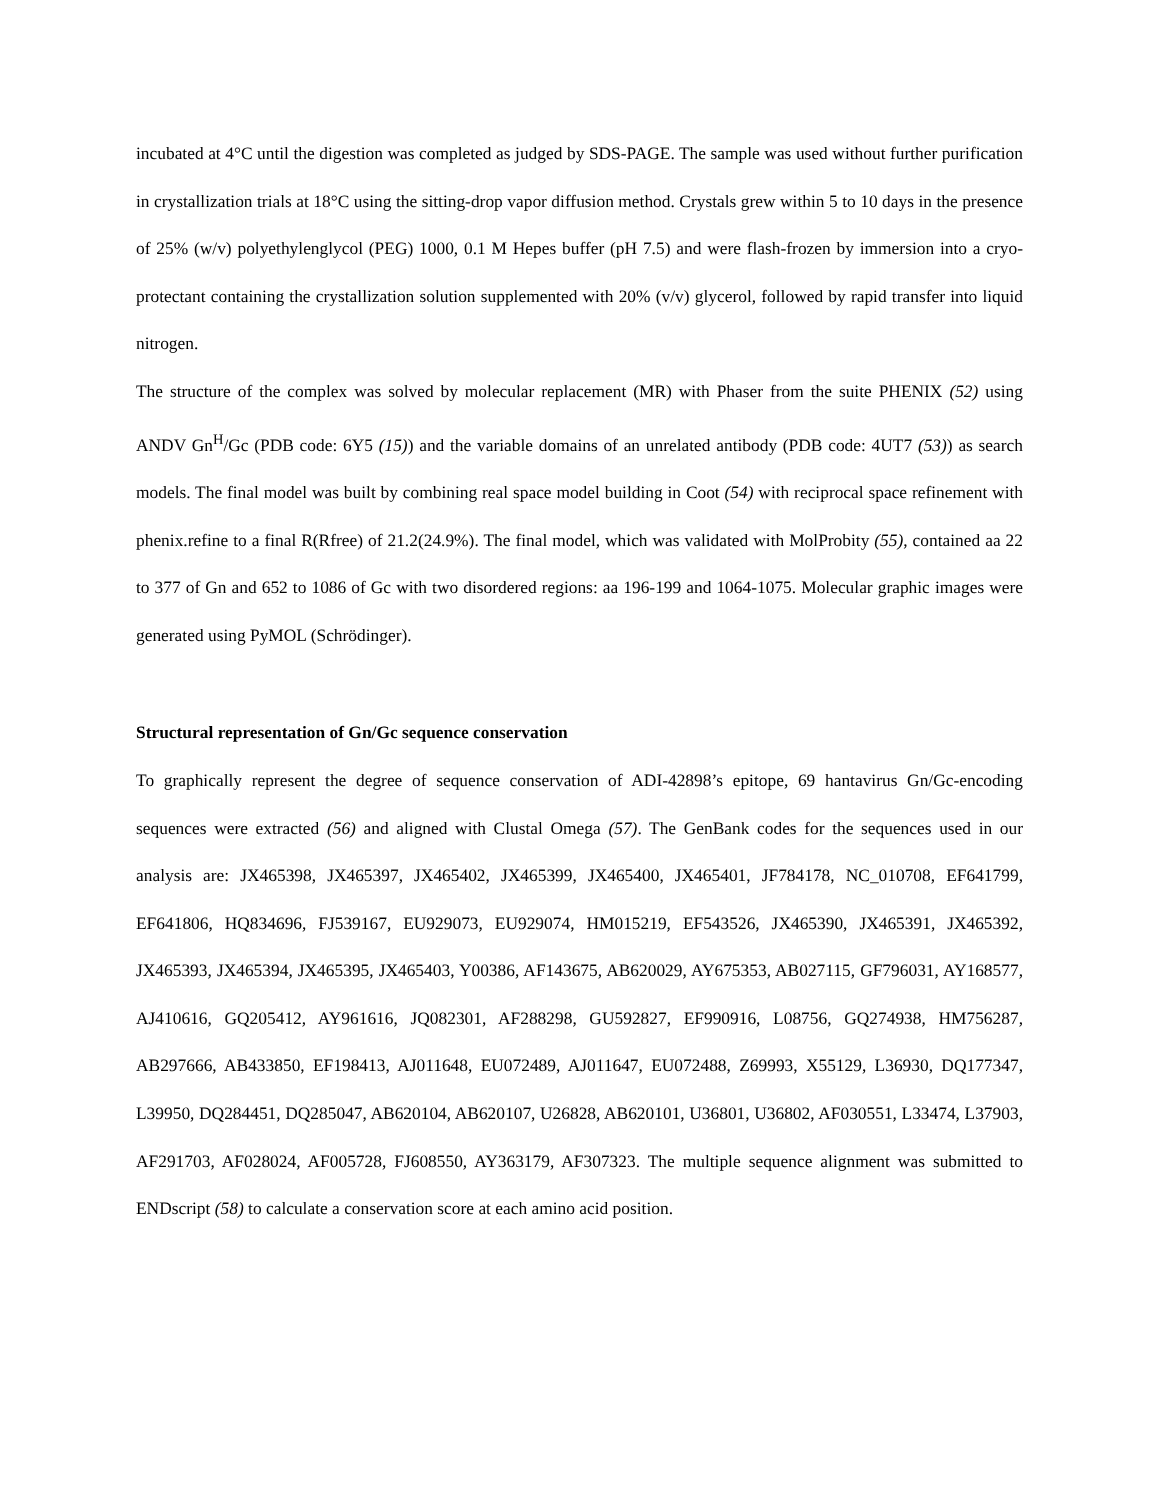incubated at 4°C until the digestion was completed as judged by SDS-PAGE. The sample was used without further purification in crystallization trials at 18°C using the sitting-drop vapor diffusion method. Crystals grew within 5 to 10 days in the presence of 25% (w/v) polyethylenglycol (PEG) 1000, 0.1 M Hepes buffer (pH 7.5) and were flash-frozen by immersion into a cryo-protectant containing the crystallization solution supplemented with 20% (v/v) glycerol, followed by rapid transfer into liquid nitrogen.
The structure of the complex was solved by molecular replacement (MR) with Phaser from the suite PHENIX (52) using ANDV Gn<sup>H</sup>/Gc (PDB code: 6Y5 (15)) and the variable domains of an unrelated antibody (PDB code: 4UT7 (53)) as search models. The final model was built by combining real space model building in Coot (54) with reciprocal space refinement with phenix.refine to a final R(Rfree) of 21.2(24.9%). The final model, which was validated with MolProbity (55), contained aa 22 to 377 of Gn and 652 to 1086 of Gc with two disordered regions: aa 196-199 and 1064-1075. Molecular graphic images were generated using PyMOL (Schrödinger).
Structural representation of Gn/Gc sequence conservation
To graphically represent the degree of sequence conservation of ADI-42898’s epitope, 69 hantavirus Gn/Gc-encoding sequences were extracted (56) and aligned with Clustal Omega (57). The GenBank codes for the sequences used in our analysis are: JX465398, JX465397, JX465402, JX465399, JX465400, JX465401, JF784178, NC_010708, EF641799, EF641806, HQ834696, FJ539167, EU929073, EU929074, HM015219, EF543526, JX465390, JX465391, JX465392, JX465393, JX465394, JX465395, JX465403, Y00386, AF143675, AB620029, AY675353, AB027115, GF796031, AY168577, AJ410616, GQ205412, AY961616, JQ082301, AF288298, GU592827, EF990916, L08756, GQ274938, HM756287, AB297666, AB433850, EF198413, AJ011648, EU072489, AJ011647, EU072488, Z69993, X55129, L36930, DQ177347, L39950, DQ284451, DQ285047, AB620104, AB620107, U26828, AB620101, U36801, U36802, AF030551, L33474, L37903, AF291703, AF028024, AF005728, FJ608550, AY363179, AF307323. The multiple sequence alignment was submitted to ENDscript (58) to calculate a conservation score at each amino acid position.